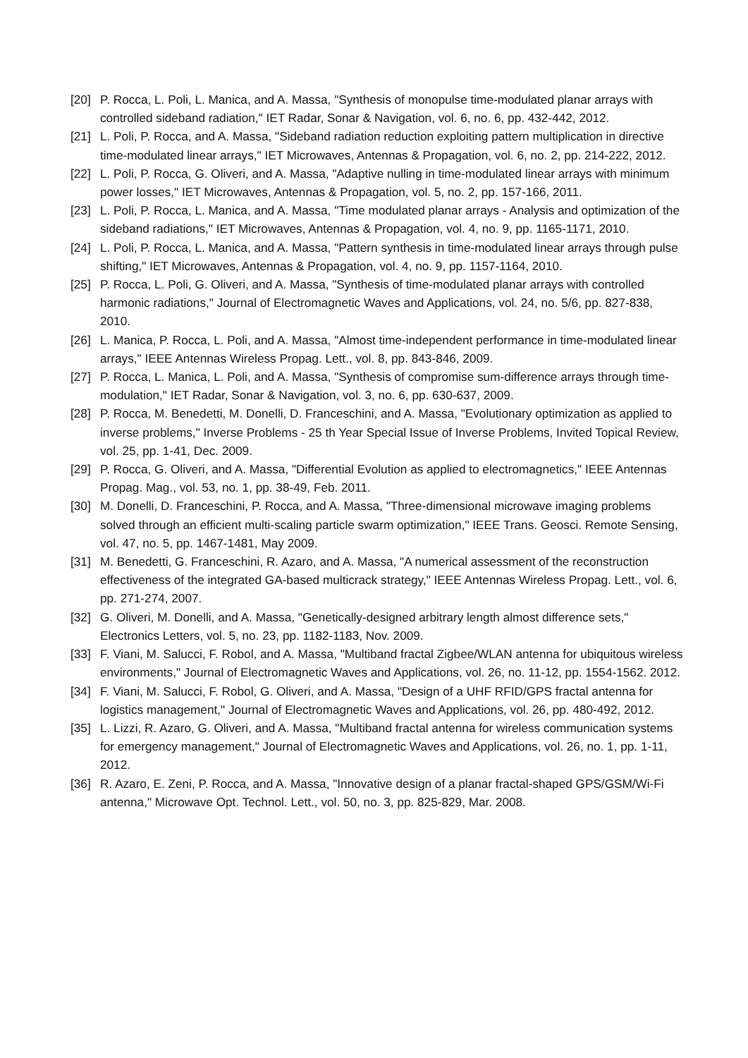[20] P. Rocca, L. Poli, L. Manica, and A. Massa, "Synthesis of monopulse time-modulated planar arrays with controlled sideband radiation," IET Radar, Sonar & Navigation, vol. 6, no. 6, pp. 432-442, 2012.
[21] L. Poli, P. Rocca, and A. Massa, "Sideband radiation reduction exploiting pattern multiplication in directive time-modulated linear arrays," IET Microwaves, Antennas & Propagation, vol. 6, no. 2, pp. 214-222, 2012.
[22] L. Poli, P. Rocca, G. Oliveri, and A. Massa, "Adaptive nulling in time-modulated linear arrays with minimum power losses," IET Microwaves, Antennas & Propagation, vol. 5, no. 2, pp. 157-166, 2011.
[23] L. Poli, P. Rocca, L. Manica, and A. Massa, "Time modulated planar arrays - Analysis and optimization of the sideband radiations," IET Microwaves, Antennas & Propagation, vol. 4, no. 9, pp. 1165-1171, 2010.
[24] L. Poli, P. Rocca, L. Manica, and A. Massa, "Pattern synthesis in time-modulated linear arrays through pulse shifting," IET Microwaves, Antennas & Propagation, vol. 4, no. 9, pp. 1157-1164, 2010.
[25] P. Rocca, L. Poli, G. Oliveri, and A. Massa, "Synthesis of time-modulated planar arrays with controlled harmonic radiations," Journal of Electromagnetic Waves and Applications, vol. 24, no. 5/6, pp. 827-838, 2010.
[26] L. Manica, P. Rocca, L. Poli, and A. Massa, "Almost time-independent performance in time-modulated linear arrays," IEEE Antennas Wireless Propag. Lett., vol. 8, pp. 843-846, 2009.
[27] P. Rocca, L. Manica, L. Poli, and A. Massa, "Synthesis of compromise sum-difference arrays through time-modulation," IET Radar, Sonar & Navigation, vol. 3, no. 6, pp. 630-637, 2009.
[28] P. Rocca, M. Benedetti, M. Donelli, D. Franceschini, and A. Massa, "Evolutionary optimization as applied to inverse problems," Inverse Problems - 25 th Year Special Issue of Inverse Problems, Invited Topical Review, vol. 25, pp. 1-41, Dec. 2009.
[29] P. Rocca, G. Oliveri, and A. Massa, "Differential Evolution as applied to electromagnetics," IEEE Antennas Propag. Mag., vol. 53, no. 1, pp. 38-49, Feb. 2011.
[30] M. Donelli, D. Franceschini, P. Rocca, and A. Massa, "Three-dimensional microwave imaging problems solved through an efficient multi-scaling particle swarm optimization," IEEE Trans. Geosci. Remote Sensing, vol. 47, no. 5, pp. 1467-1481, May 2009.
[31] M. Benedetti, G. Franceschini, R. Azaro, and A. Massa, "A numerical assessment of the reconstruction effectiveness of the integrated GA-based multicrack strategy," IEEE Antennas Wireless Propag. Lett., vol. 6, pp. 271-274, 2007.
[32] G. Oliveri, M. Donelli, and A. Massa, "Genetically-designed arbitrary length almost difference sets," Electronics Letters, vol. 5, no. 23, pp. 1182-1183, Nov. 2009.
[33] F. Viani, M. Salucci, F. Robol, and A. Massa, "Multiband fractal Zigbee/WLAN antenna for ubiquitous wireless environments," Journal of Electromagnetic Waves and Applications, vol. 26, no. 11-12, pp. 1554-1562. 2012.
[34] F. Viani, M. Salucci, F. Robol, G. Oliveri, and A. Massa, "Design of a UHF RFID/GPS fractal antenna for logistics management," Journal of Electromagnetic Waves and Applications, vol. 26, pp. 480-492, 2012.
[35] L. Lizzi, R. Azaro, G. Oliveri, and A. Massa, "Multiband fractal antenna for wireless communication systems for emergency management," Journal of Electromagnetic Waves and Applications, vol. 26, no. 1, pp. 1-11, 2012.
[36] R. Azaro, E. Zeni, P. Rocca, and A. Massa, "Innovative design of a planar fractal-shaped GPS/GSM/Wi-Fi antenna," Microwave Opt. Technol. Lett., vol. 50, no. 3, pp. 825-829, Mar. 2008.